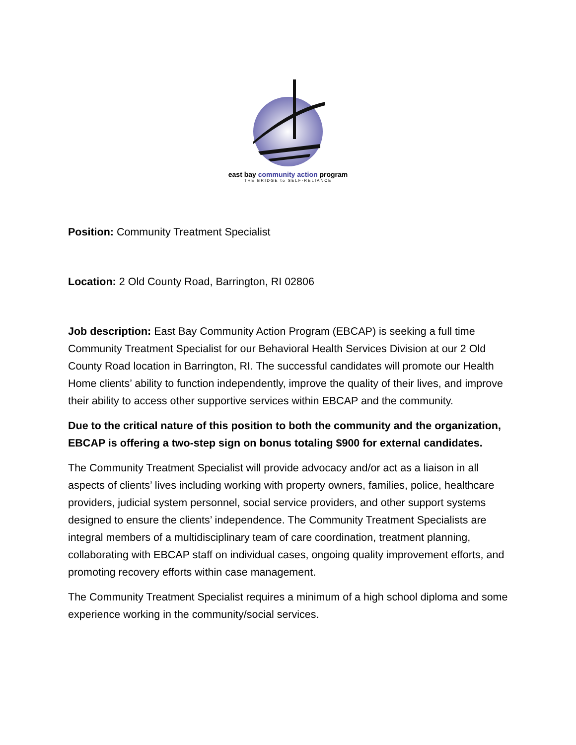east bay community action program
THE BRIDGE to SELF-RELIANCE
Position: Community Treatment Specialist
Location: 2 Old County Road, Barrington, RI 02806
Job description: East Bay Community Action Program (EBCAP) is seeking a full time Community Treatment Specialist for our Behavioral Health Services Division at our 2 Old County Road location in Barrington, RI. The successful candidates will promote our Health Home clients’ ability to function independently, improve the quality of their lives, and improve their ability to access other supportive services within EBCAP and the community.
Due to the critical nature of this position to both the community and the organization, EBCAP is offering a two-step sign on bonus totaling $900 for external candidates.
The Community Treatment Specialist will provide advocacy and/or act as a liaison in all aspects of clients’ lives including working with property owners, families, police, healthcare providers, judicial system personnel, social service providers, and other support systems designed to ensure the clients’ independence. The Community Treatment Specialists are integral members of a multidisciplinary team of care coordination, treatment planning, collaborating with EBCAP staff on individual cases, ongoing quality improvement efforts, and promoting recovery efforts within case management.
The Community Treatment Specialist requires a minimum of a high school diploma and some experience working in the community/social services.